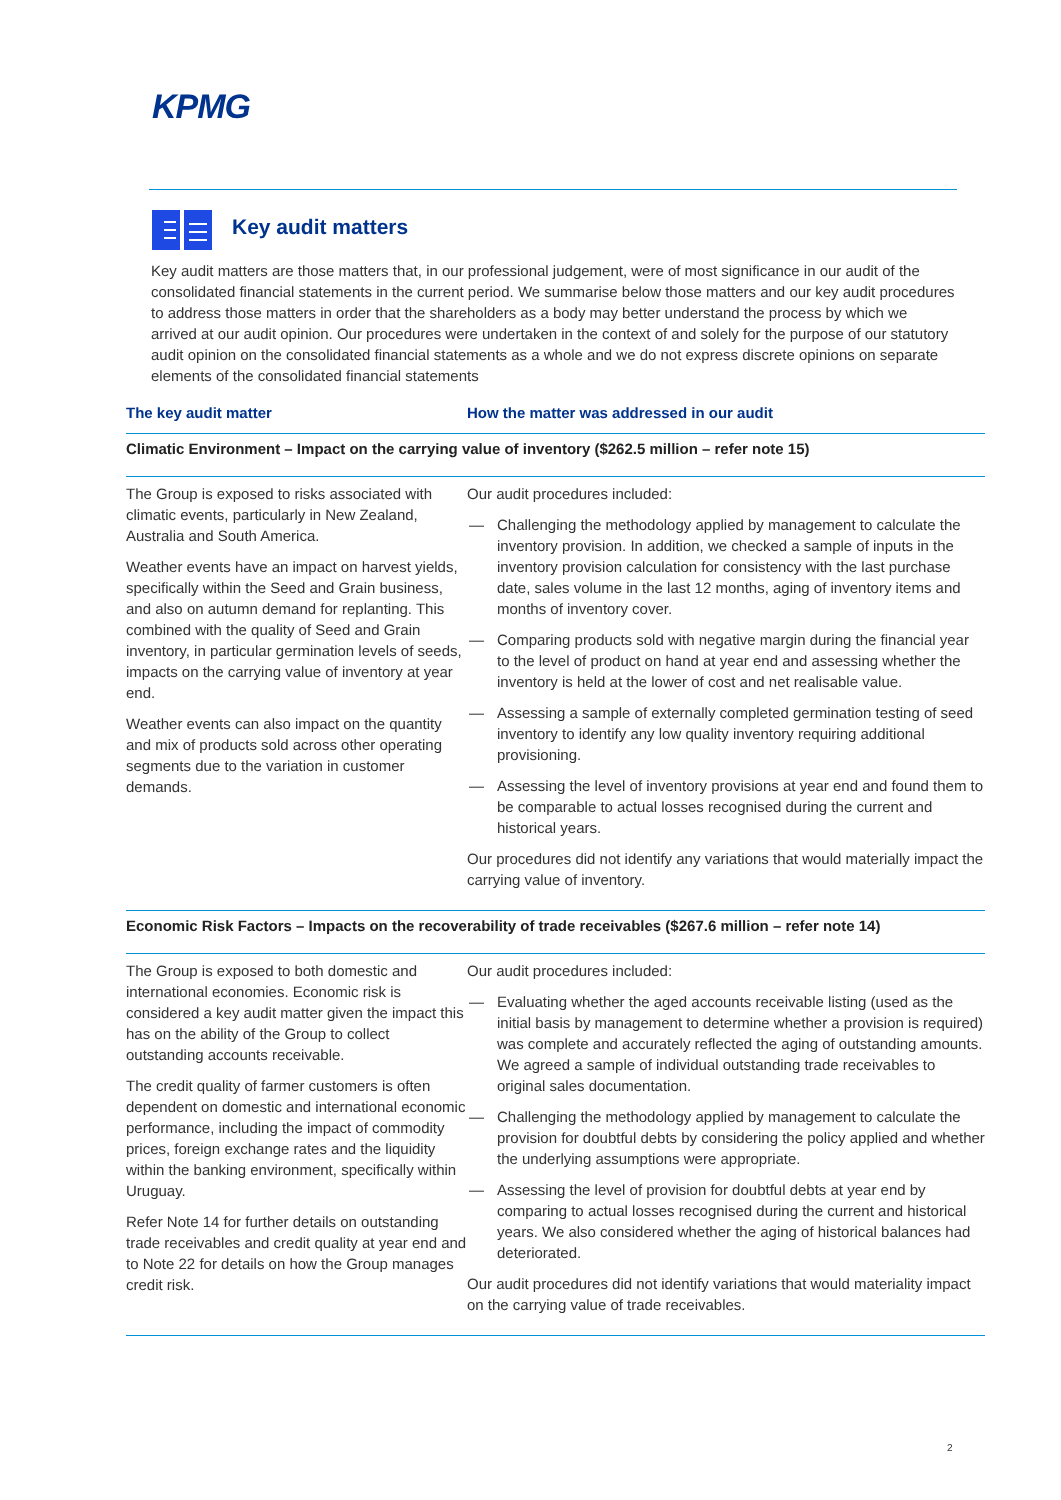KPMG
Key audit matters
Key audit matters are those matters that, in our professional judgement, were of most significance in our audit of the consolidated financial statements in the current period. We summarise below those matters and our key audit procedures to address those matters in order that the shareholders as a body may better understand the process by which we arrived at our audit opinion. Our procedures were undertaken in the context of and solely for the purpose of our statutory audit opinion on the consolidated financial statements as a whole and we do not express discrete opinions on separate elements of the consolidated financial statements
| The key audit matter | How the matter was addressed in our audit |
| --- | --- |
| Climatic Environment – Impact on the carrying value of inventory ($262.5 million – refer note 15) | |
| The Group is exposed to risks associated with climatic events, particularly in New Zealand, Australia and South America. Weather events have an impact on harvest yields, specifically within the Seed and Grain business, and also on autumn demand for replanting. This combined with the quality of Seed and Grain inventory, in particular germination levels of seeds, impacts on the carrying value of inventory at year end. Weather events can also impact on the quantity and mix of products sold across other operating segments due to the variation in customer demands. | Our audit procedures included: — Challenging the methodology applied by management to calculate the inventory provision. In addition, we checked a sample of inputs in the inventory provision calculation for consistency with the last purchase date, sales volume in the last 12 months, aging of inventory items and months of inventory cover. — Comparing products sold with negative margin during the financial year to the level of product on hand at year end and assessing whether the inventory is held at the lower of cost and net realisable value. — Assessing a sample of externally completed germination testing of seed inventory to identify any low quality inventory requiring additional provisioning. — Assessing the level of inventory provisions at year end and found them to be comparable to actual losses recognised during the current and historical years. Our procedures did not identify any variations that would materially impact the carrying value of inventory. |
| Economic Risk Factors – Impacts on the recoverability of trade receivables ($267.6 million – refer note 14) | |
| The Group is exposed to both domestic and international economies. Economic risk is considered a key audit matter given the impact this has on the ability of the Group to collect outstanding accounts receivable. The credit quality of farmer customers is often dependent on domestic and international economic performance, including the impact of commodity prices, foreign exchange rates and the liquidity within the banking environment, specifically within Uruguay. Refer Note 14 for further details on outstanding trade receivables and credit quality at year end and to Note 22 for details on how the Group manages credit risk. | Our audit procedures included: — Evaluating whether the aged accounts receivable listing (used as the initial basis by management to determine whether a provision is required) was complete and accurately reflected the aging of outstanding amounts. We agreed a sample of individual outstanding trade receivables to original sales documentation. — Challenging the methodology applied by management to calculate the provision for doubtful debts by considering the policy applied and whether the underlying assumptions were appropriate. — Assessing the level of provision for doubtful debts at year end by comparing to actual losses recognised during the current and historical years. We also considered whether the aging of historical balances had deteriorated. Our audit procedures did not identify variations that would materiality impact on the carrying value of trade receivables. |
2